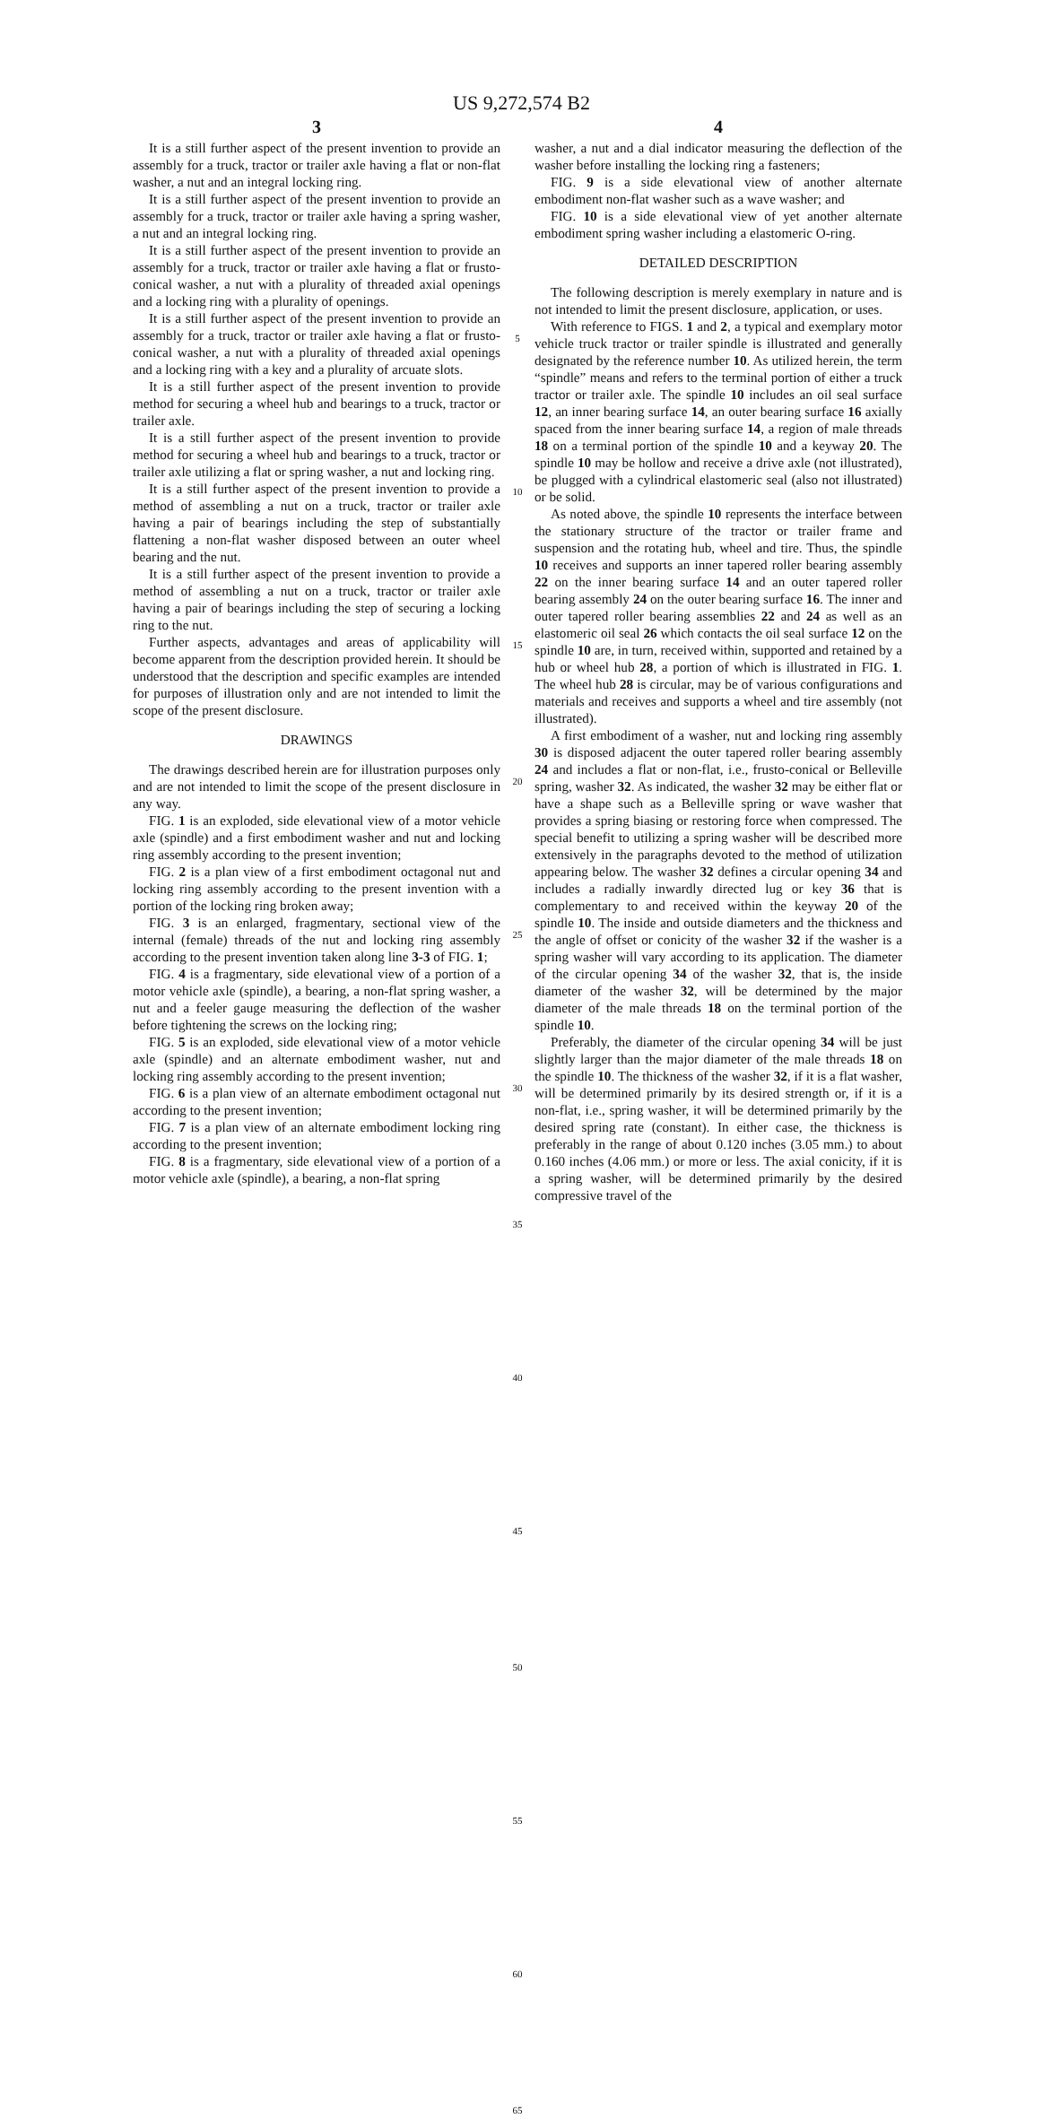US 9,272,574 B2
3
It is a still further aspect of the present invention to provide an assembly for a truck, tractor or trailer axle having a flat or non-flat washer, a nut and an integral locking ring.
It is a still further aspect of the present invention to provide an assembly for a truck, tractor or trailer axle having a spring washer, a nut and an integral locking ring.
It is a still further aspect of the present invention to provide an assembly for a truck, tractor or trailer axle having a flat or frusto-conical washer, a nut with a plurality of threaded axial openings and a locking ring with a plurality of openings.
It is a still further aspect of the present invention to provide an assembly for a truck, tractor or trailer axle having a flat or frusto-conical washer, a nut with a plurality of threaded axial openings and a locking ring with a key and a plurality of arcuate slots.
It is a still further aspect of the present invention to provide method for securing a wheel hub and bearings to a truck, tractor or trailer axle.
It is a still further aspect of the present invention to provide method for securing a wheel hub and bearings to a truck, tractor or trailer axle utilizing a flat or spring washer, a nut and locking ring.
It is a still further aspect of the present invention to provide a method of assembling a nut on a truck, tractor or trailer axle having a pair of bearings including the step of substantially flattening a non-flat washer disposed between an outer wheel bearing and the nut.
It is a still further aspect of the present invention to provide a method of assembling a nut on a truck, tractor or trailer axle having a pair of bearings including the step of securing a locking ring to the nut.
Further aspects, advantages and areas of applicability will become apparent from the description provided herein. It should be understood that the description and specific examples are intended for purposes of illustration only and are not intended to limit the scope of the present disclosure.
DRAWINGS
The drawings described herein are for illustration purposes only and are not intended to limit the scope of the present disclosure in any way.
FIG. 1 is an exploded, side elevational view of a motor vehicle axle (spindle) and a first embodiment washer and nut and locking ring assembly according to the present invention;
FIG. 2 is a plan view of a first embodiment octagonal nut and locking ring assembly according to the present invention with a portion of the locking ring broken away;
FIG. 3 is an enlarged, fragmentary, sectional view of the internal (female) threads of the nut and locking ring assembly according to the present invention taken along line 3-3 of FIG. 1;
FIG. 4 is a fragmentary, side elevational view of a portion of a motor vehicle axle (spindle), a bearing, a non-flat spring washer, a nut and a feeler gauge measuring the deflection of the washer before tightening the screws on the locking ring;
FIG. 5 is an exploded, side elevational view of a motor vehicle axle (spindle) and an alternate embodiment washer, nut and locking ring assembly according to the present invention;
FIG. 6 is a plan view of an alternate embodiment octagonal nut according to the present invention;
FIG. 7 is a plan view of an alternate embodiment locking ring according to the present invention;
FIG. 8 is a fragmentary, side elevational view of a portion of a motor vehicle axle (spindle), a bearing, a non-flat spring
5
10
15
20
25
30
35
40
45
50
55
60
65
4
washer, a nut and a dial indicator measuring the deflection of the washer before installing the locking ring a fasteners;
FIG. 9 is a side elevational view of another alternate embodiment non-flat washer such as a wave washer; and
FIG. 10 is a side elevational view of yet another alternate embodiment spring washer including a elastomeric O-ring.
DETAILED DESCRIPTION
The following description is merely exemplary in nature and is not intended to limit the present disclosure, application, or uses.
With reference to FIGS. 1 and 2, a typical and exemplary motor vehicle truck tractor or trailer spindle is illustrated and generally designated by the reference number 10. As utilized herein, the term “spindle” means and refers to the terminal portion of either a truck tractor or trailer axle. The spindle 10 includes an oil seal surface 12, an inner bearing surface 14, an outer bearing surface 16 axially spaced from the inner bearing surface 14, a region of male threads 18 on a terminal portion of the spindle 10 and a keyway 20. The spindle 10 may be hollow and receive a drive axle (not illustrated), be plugged with a cylindrical elastomeric seal (also not illustrated) or be solid.
As noted above, the spindle 10 represents the interface between the stationary structure of the tractor or trailer frame and suspension and the rotating hub, wheel and tire. Thus, the spindle 10 receives and supports an inner tapered roller bearing assembly 22 on the inner bearing surface 14 and an outer tapered roller bearing assembly 24 on the outer bearing surface 16. The inner and outer tapered roller bearing assemblies 22 and 24 as well as an elastomeric oil seal 26 which contacts the oil seal surface 12 on the spindle 10 are, in turn, received within, supported and retained by a hub or wheel hub 28, a portion of which is illustrated in FIG. 1. The wheel hub 28 is circular, may be of various configurations and materials and receives and supports a wheel and tire assembly (not illustrated).
A first embodiment of a washer, nut and locking ring assembly 30 is disposed adjacent the outer tapered roller bearing assembly 24 and includes a flat or non-flat, i.e., frusto-conical or Belleville spring, washer 32. As indicated, the washer 32 may be either flat or have a shape such as a Belleville spring or wave washer that provides a spring biasing or restoring force when compressed. The special benefit to utilizing a spring washer will be described more extensively in the paragraphs devoted to the method of utilization appearing below. The washer 32 defines a circular opening 34 and includes a radially inwardly directed lug or key 36 that is complementary to and received within the keyway 20 of the spindle 10. The inside and outside diameters and the thickness and the angle of offset or conicity of the washer 32 if the washer is a spring washer will vary according to its application. The diameter of the circular opening 34 of the washer 32, that is, the inside diameter of the washer 32, will be determined by the major diameter of the male threads 18 on the terminal portion of the spindle 10.
Preferably, the diameter of the circular opening 34 will be just slightly larger than the major diameter of the male threads 18 on the spindle 10. The thickness of the washer 32, if it is a flat washer, will be determined primarily by its desired strength or, if it is a non-flat, i.e., spring washer, it will be determined primarily by the desired spring rate (constant). In either case, the thickness is preferably in the range of about 0.120 inches (3.05 mm.) to about 0.160 inches (4.06 mm.) or more or less. The axial conicity, if it is a spring washer, will be determined primarily by the desired compressive travel of the